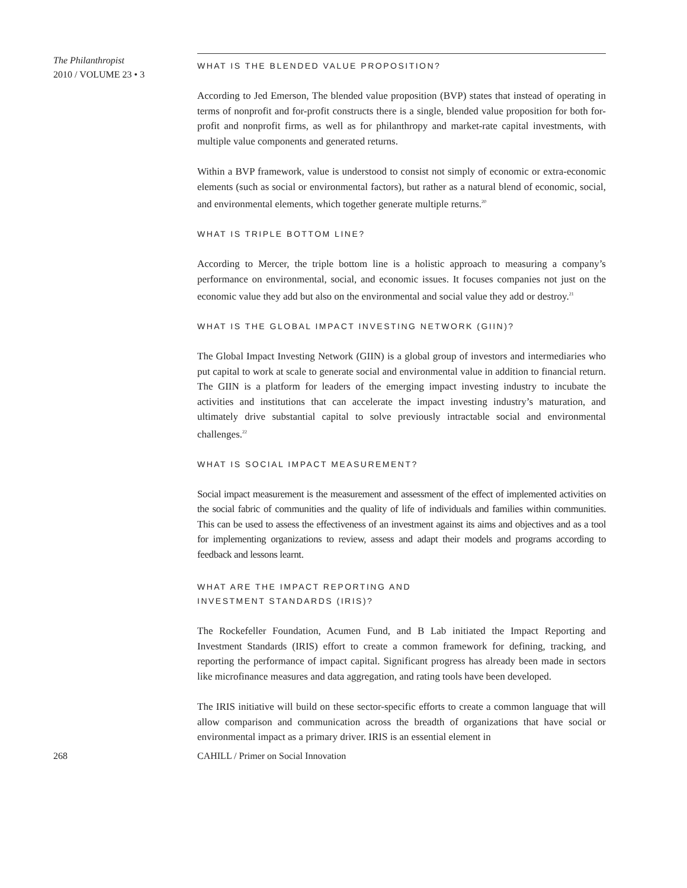The Philanthropist
2010 / VOLUME 23 • 3
WHAT IS THE BLENDED VALUE PROPOSITION?
According to Jed Emerson, The blended value proposition (BVP) states that instead of operating in terms of nonprofit and for-profit constructs there is a single, blended value proposition for both for-profit and nonprofit firms, as well as for philanthropy and market-rate capital investments, with multiple value components and generated returns.
Within a BVP framework, value is understood to consist not simply of economic or extra-economic elements (such as social or environmental factors), but rather as a natural blend of economic, social, and environmental elements, which together generate multiple returns.<sup>20</sup>
WHAT IS TRIPLE BOTTOM LINE?
According to Mercer, the triple bottom line is a holistic approach to measuring a company’s performance on environmental, social, and economic issues. It focuses companies not just on the economic value they add but also on the environmental and social value they add or destroy.<sup>21</sup>
WHAT IS THE GLOBAL IMPACT INVESTING NETWORK (GIIN)?
The Global Impact Investing Network (GIIN) is a global group of investors and intermediaries who put capital to work at scale to generate social and environmental value in addition to financial return. The GIIN is a platform for leaders of the emerging impact investing industry to incubate the activities and institutions that can accelerate the impact investing industry’s maturation, and ultimately drive substantial capital to solve previously intractable social and environmental challenges.<sup>22</sup>
WHAT IS SOCIAL IMPACT MEASUREMENT?
Social impact measurement is the measurement and assessment of the effect of implemented activities on the social fabric of communities and the quality of life of individuals and families within communities. This can be used to assess the effectiveness of an investment against its aims and objectives and as a tool for implementing organizations to review, assess and adapt their models and programs according to feedback and lessons learnt.
WHAT ARE THE IMPACT REPORTING AND
INVESTMENT STANDARDS (IRIS)?
The Rockefeller Foundation, Acumen Fund, and B Lab initiated the Impact Reporting and Investment Standards (IRIS) effort to create a common framework for defining, tracking, and reporting the performance of impact capital. Significant progress has already been made in sectors like microfinance measures and data aggregation, and rating tools have been developed.
The IRIS initiative will build on these sector-specific efforts to create a common language that will allow comparison and communication across the breadth of organizations that have social or environmental impact as a primary driver. IRIS is an essential element in
268 CAHILL / Primer on Social Innovation